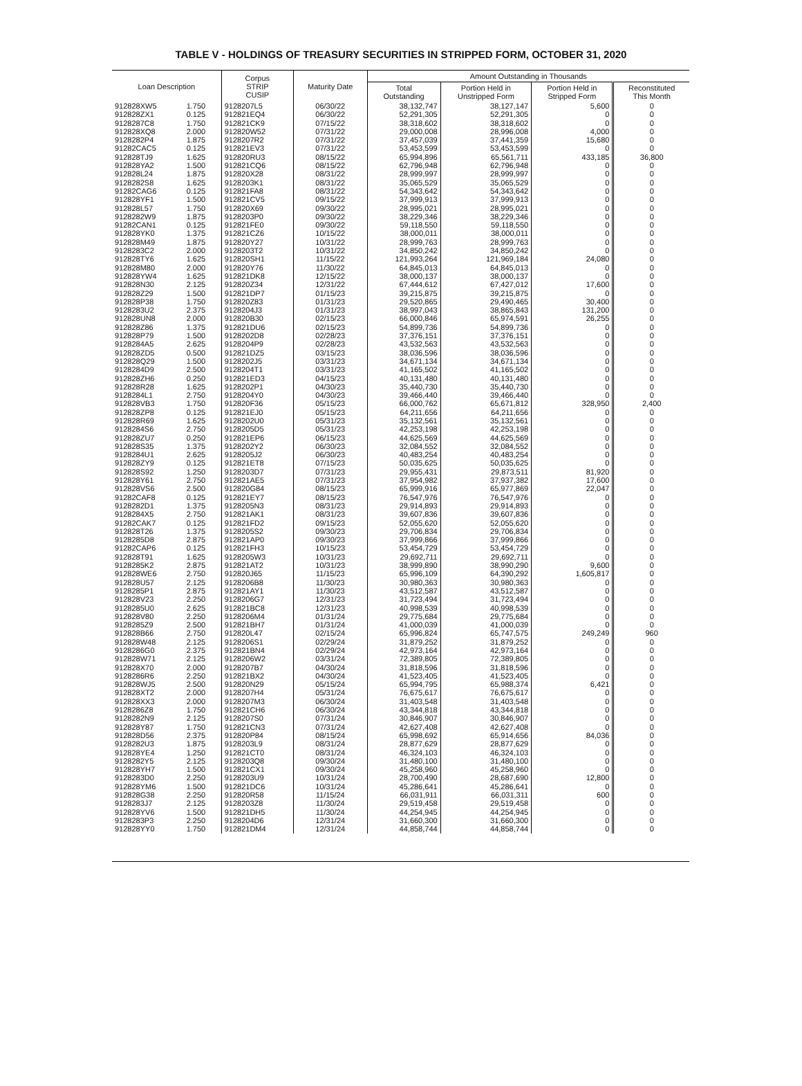TABLE V - HOLDINGS OF TREASURY SECURITIES IN STRIPPED FORM, OCTOBER 31, 2020
| Loan Description | | Corpus STRIP CUSIP | Maturity Date | Amount Outstanding in Thousands | | | |
| --- | --- | --- | --- | --- | --- | --- | --- |
| | | | | Total Outstanding | Portion Held in Unstripped Form | Portion Held in Stripped Form | Reconstituted This Month |
| 912828XW5 | 1.750 | 9128207L5 | 06/30/22 | 38,132,747 | 38,127,147 | 5,600 | 0 |
| 912828ZX1 | 0.125 | 912821EQ4 | 06/30/22 | 52,291,305 | 52,291,305 | 0 | 0 |
| 9128287C8 | 1.750 | 912821CK9 | 07/15/22 | 38,318,602 | 38,318,602 | 0 | 0 |
| 912828XQ8 | 2.000 | 912820W52 | 07/31/22 | 29,000,008 | 28,996,008 | 4,000 | 0 |
| 9128282P4 | 1.875 | 9128207R2 | 07/31/22 | 37,457,039 | 37,441,359 | 15,680 | 0 |
| 91282CAC5 | 0.125 | 912821EV3 | 07/31/22 | 53,453,599 | 53,453,599 | 0 | 0 |
| 912828TJ9 | 1.625 | 912820RU3 | 08/15/22 | 65,994,896 | 65,561,711 | 433,185 | 36,800 |
| 912828YA2 | 1.500 | 912821CQ6 | 08/15/22 | 62,796,948 | 62,796,948 | 0 | 0 |
| 912828L24 | 1.875 | 912820X28 | 08/31/22 | 28,999,997 | 28,999,997 | 0 | 0 |
| 9128282S8 | 1.625 | 9128203K1 | 08/31/22 | 35,065,529 | 35,065,529 | 0 | 0 |
| 91282CAG6 | 0.125 | 912821FA8 | 08/31/22 | 54,343,642 | 54,343,642 | 0 | 0 |
| 912828YF1 | 1.500 | 912821CV5 | 09/15/22 | 37,999,913 | 37,999,913 | 0 | 0 |
| 912828L57 | 1.750 | 912820X69 | 09/30/22 | 28,995,021 | 28,995,021 | 0 | 0 |
| 9128282W9 | 1.875 | 9128203P0 | 09/30/22 | 38,229,346 | 38,229,346 | 0 | 0 |
| 91282CAN1 | 0.125 | 912821FE0 | 09/30/22 | 59,118,550 | 59,118,550 | 0 | 0 |
| 912828YK0 | 1.375 | 912821CZ6 | 10/15/22 | 38,000,011 | 38,000,011 | 0 | 0 |
| 912828M49 | 1.875 | 912820Y27 | 10/31/22 | 28,999,763 | 28,999,763 | 0 | 0 |
| 9128283C2 | 2.000 | 9128203T2 | 10/31/22 | 34,850,242 | 34,850,242 | 0 | 0 |
| 912828TY6 | 1.625 | 912820SH1 | 11/15/22 | 121,993,264 | 121,969,184 | 24,080 | 0 |
| 912828M80 | 2.000 | 912820Y76 | 11/30/22 | 64,845,013 | 64,845,013 | 0 | 0 |
| 912828YW4 | 1.625 | 912821DK8 | 12/15/22 | 38,000,137 | 38,000,137 | 0 | 0 |
| 912828N30 | 2.125 | 912820Z34 | 12/31/22 | 67,444,612 | 67,427,012 | 17,600 | 0 |
| 912828Z29 | 1.500 | 912821DP7 | 01/15/23 | 39,215,875 | 39,215,875 | 0 | 0 |
| 912828P38 | 1.750 | 912820Z83 | 01/31/23 | 29,520,865 | 29,490,465 | 30,400 | 0 |
| 9128283U2 | 2.375 | 9128204J3 | 01/31/23 | 38,997,043 | 38,865,843 | 131,200 | 0 |
| 912828UN8 | 2.000 | 912820B30 | 02/15/23 | 66,000,846 | 65,974,591 | 26,255 | 0 |
| 912828Z86 | 1.375 | 912821DU6 | 02/15/23 | 54,899,736 | 54,899,736 | 0 | 0 |
| 912828P79 | 1.500 | 9128202D8 | 02/28/23 | 37,376,151 | 37,376,151 | 0 | 0 |
| 9128284A5 | 2.625 | 9128204P9 | 02/28/23 | 43,532,563 | 43,532,563 | 0 | 0 |
| 912828ZD5 | 0.500 | 912821DZ5 | 03/15/23 | 38,036,596 | 38,036,596 | 0 | 0 |
| 912828Q29 | 1.500 | 9128202J5 | 03/31/23 | 34,671,134 | 34,671,134 | 0 | 0 |
| 9128284D9 | 2.500 | 9128204T1 | 03/31/23 | 41,165,502 | 41,165,502 | 0 | 0 |
| 912828ZH6 | 0.250 | 912821ED3 | 04/15/23 | 40,131,480 | 40,131,480 | 0 | 0 |
| 912828R28 | 1.625 | 9128202P1 | 04/30/23 | 35,440,730 | 35,440,730 | 0 | 0 |
| 9128284L1 | 2.750 | 9128204Y0 | 04/30/23 | 39,466,440 | 39,466,440 | 0 | 0 |
| 912828VB3 | 1.750 | 912820F36 | 05/15/23 | 66,000,762 | 65,671,812 | 328,950 | 2,400 |
| 912828ZP8 | 0.125 | 912821EJ0 | 05/15/23 | 64,211,656 | 64,211,656 | 0 | 0 |
| 912828R69 | 1.625 | 9128202U0 | 05/31/23 | 35,132,561 | 35,132,561 | 0 | 0 |
| 9128284S6 | 2.750 | 9128205D5 | 05/31/23 | 42,253,198 | 42,253,198 | 0 | 0 |
| 912828ZU7 | 0.250 | 912821EP6 | 06/15/23 | 44,625,569 | 44,625,569 | 0 | 0 |
| 912828S35 | 1.375 | 9128202Y2 | 06/30/23 | 32,084,552 | 32,084,552 | 0 | 0 |
| 9128284U1 | 2.625 | 9128205J2 | 06/30/23 | 40,483,254 | 40,483,254 | 0 | 0 |
| 912828ZY9 | 0.125 | 912821ET8 | 07/15/23 | 50,035,625 | 50,035,625 | 0 | 0 |
| 912828S92 | 1.250 | 9128203D7 | 07/31/23 | 29,955,431 | 29,873,511 | 81,920 | 0 |
| 912828Y61 | 2.750 | 912821AE5 | 07/31/23 | 37,954,982 | 37,937,382 | 17,600 | 0 |
| 912828VS6 | 2.500 | 912820G84 | 08/15/23 | 65,999,916 | 65,977,869 | 22,047 | 0 |
| 91282CAF8 | 0.125 | 912821EY7 | 08/15/23 | 76,547,976 | 76,547,976 | 0 | 0 |
| 9128282D1 | 1.375 | 9128205N3 | 08/31/23 | 29,914,893 | 29,914,893 | 0 | 0 |
| 9128284X5 | 2.750 | 912821AK1 | 08/31/23 | 39,607,836 | 39,607,836 | 0 | 0 |
| 91282CAK7 | 0.125 | 912821FD2 | 09/15/23 | 52,055,620 | 52,055,620 | 0 | 0 |
| 912828T26 | 1.375 | 9128205S2 | 09/30/23 | 29,706,834 | 29,706,834 | 0 | 0 |
| 9128285D8 | 2.875 | 912821AP0 | 09/30/23 | 37,999,866 | 37,999,866 | 0 | 0 |
| 91282CAP6 | 0.125 | 912821FH3 | 10/15/23 | 53,454,729 | 53,454,729 | 0 | 0 |
| 912828T91 | 1.625 | 9128205W3 | 10/31/23 | 29,692,711 | 29,692,711 | 0 | 0 |
| 9128285K2 | 2.875 | 912821AT2 | 10/31/23 | 38,999,890 | 38,990,290 | 9,600 | 0 |
| 912828WE6 | 2.750 | 912820J65 | 11/15/23 | 65,996,109 | 64,390,292 | 1,605,817 | 0 |
| 912828U57 | 2.125 | 9128206B8 | 11/30/23 | 30,980,363 | 30,980,363 | 0 | 0 |
| 9128285P1 | 2.875 | 912821AY1 | 11/30/23 | 43,512,587 | 43,512,587 | 0 | 0 |
| 912828V23 | 2.250 | 9128206G7 | 12/31/23 | 31,723,494 | 31,723,494 | 0 | 0 |
| 9128285U0 | 2.625 | 912821BC8 | 12/31/23 | 40,998,539 | 40,998,539 | 0 | 0 |
| 912828V80 | 2.250 | 9128206M4 | 01/31/24 | 29,775,684 | 29,775,684 | 0 | 0 |
| 9128285Z9 | 2.500 | 912821BH7 | 01/31/24 | 41,000,039 | 41,000,039 | 0 | 0 |
| 912828B66 | 2.750 | 912820L47 | 02/15/24 | 65,996,824 | 65,747,575 | 249,249 | 960 |
| 912828W48 | 2.125 | 9128206S1 | 02/29/24 | 31,879,252 | 31,879,252 | 0 | 0 |
| 9128286G0 | 2.375 | 912821BN4 | 02/29/24 | 42,973,164 | 42,973,164 | 0 | 0 |
| 912828W71 | 2.125 | 9128206W2 | 03/31/24 | 72,389,805 | 72,389,805 | 0 | 0 |
| 912828X70 | 2.000 | 9128207B7 | 04/30/24 | 31,818,596 | 31,818,596 | 0 | 0 |
| 9128286R6 | 2.250 | 912821BX2 | 04/30/24 | 41,523,405 | 41,523,405 | 0 | 0 |
| 912828WJ5 | 2.500 | 912820N29 | 05/15/24 | 65,994,795 | 65,988,374 | 6,421 | 0 |
| 912828XT2 | 2.000 | 9128207H4 | 05/31/24 | 76,675,617 | 76,675,617 | 0 | 0 |
| 912828XX3 | 2.000 | 9128207M3 | 06/30/24 | 31,403,548 | 31,403,548 | 0 | 0 |
| 9128286Z8 | 1.750 | 912821CH6 | 06/30/24 | 43,344,818 | 43,344,818 | 0 | 0 |
| 9128282N9 | 2.125 | 9128207S0 | 07/31/24 | 30,846,907 | 30,846,907 | 0 | 0 |
| 912828Y87 | 1.750 | 912821CN3 | 07/31/24 | 42,627,408 | 42,627,408 | 0 | 0 |
| 912828D56 | 2.375 | 912820P84 | 08/15/24 | 65,998,692 | 65,914,656 | 84,036 | 0 |
| 9128282U3 | 1.875 | 9128203L9 | 08/31/24 | 28,877,629 | 28,877,629 | 0 | 0 |
| 912828YE4 | 1.250 | 912821CT0 | 08/31/24 | 46,324,103 | 46,324,103 | 0 | 0 |
| 9128282Y5 | 2.125 | 9128203Q8 | 09/30/24 | 31,480,100 | 31,480,100 | 0 | 0 |
| 912828YH7 | 1.500 | 912821CX1 | 09/30/24 | 45,258,960 | 45,258,960 | 0 | 0 |
| 9128283D0 | 2.250 | 9128203U9 | 10/31/24 | 28,700,490 | 28,687,690 | 12,800 | 0 |
| 912828YM6 | 1.500 | 912821DC6 | 10/31/24 | 45,286,641 | 45,286,641 | 0 | 0 |
| 912828G38 | 2.250 | 912820R58 | 11/15/24 | 66,031,911 | 66,031,311 | 600 | 0 |
| 9128283J7 | 2.125 | 9128203Z8 | 11/30/24 | 29,519,458 | 29,519,458 | 0 | 0 |
| 912828YV6 | 1.500 | 912821DH5 | 11/30/24 | 44,254,945 | 44,254,945 | 0 | 0 |
| 9128283P3 | 2.250 | 9128204D6 | 12/31/24 | 31,660,300 | 31,660,300 | 0 | 0 |
| 912828YY0 | 1.750 | 912821DM4 | 12/31/24 | 44,858,744 | 44,858,744 | 0 | 0 |